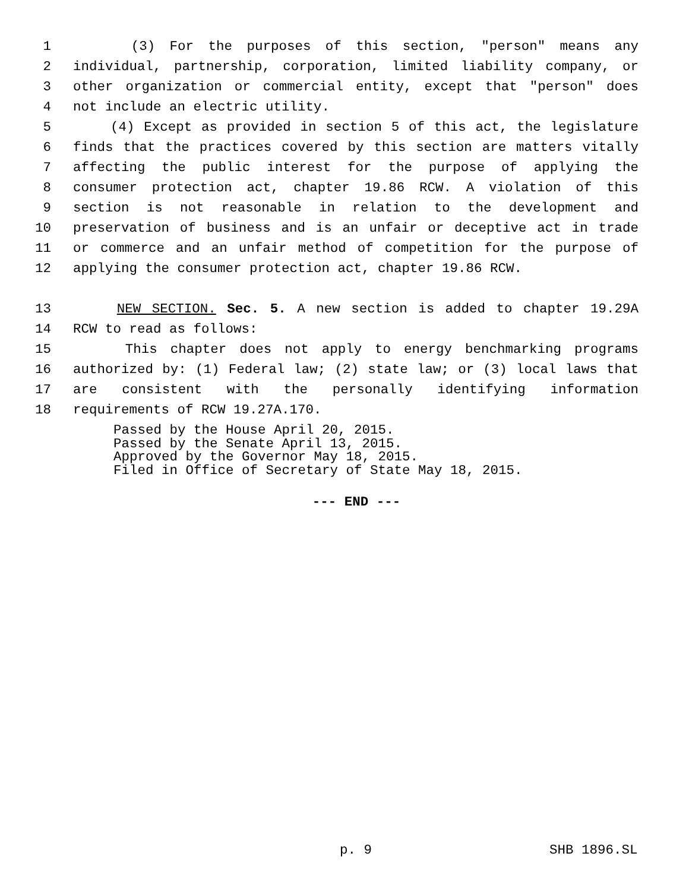1 (3) For the purposes of this section, "person" means any
2 individual, partnership, corporation, limited liability company, or
3 other organization or commercial entity, except that "person" does
4 not include an electric utility.
5 (4) Except as provided in section 5 of this act, the legislature
6 finds that the practices covered by this section are matters vitally
7 affecting the public interest for the purpose of applying the
8 consumer protection act, chapter 19.86 RCW. A violation of this
9 section is not reasonable in relation to the development and
10 preservation of business and is an unfair or deceptive act in trade
11 or commerce and an unfair method of competition for the purpose of
12 applying the consumer protection act, chapter 19.86 RCW.
13 NEW SECTION. Sec. 5. A new section is added to chapter 19.29A
14 RCW to read as follows:
15 This chapter does not apply to energy benchmarking programs
16 authorized by: (1) Federal law; (2) state law; or (3) local laws that
17 are consistent with the personally identifying information
18 requirements of RCW 19.27A.170.
Passed by the House April 20, 2015.
Passed by the Senate April 13, 2015.
Approved by the Governor May 18, 2015.
Filed in Office of Secretary of State May 18, 2015.
--- END ---
p. 9 SHB 1896.SL